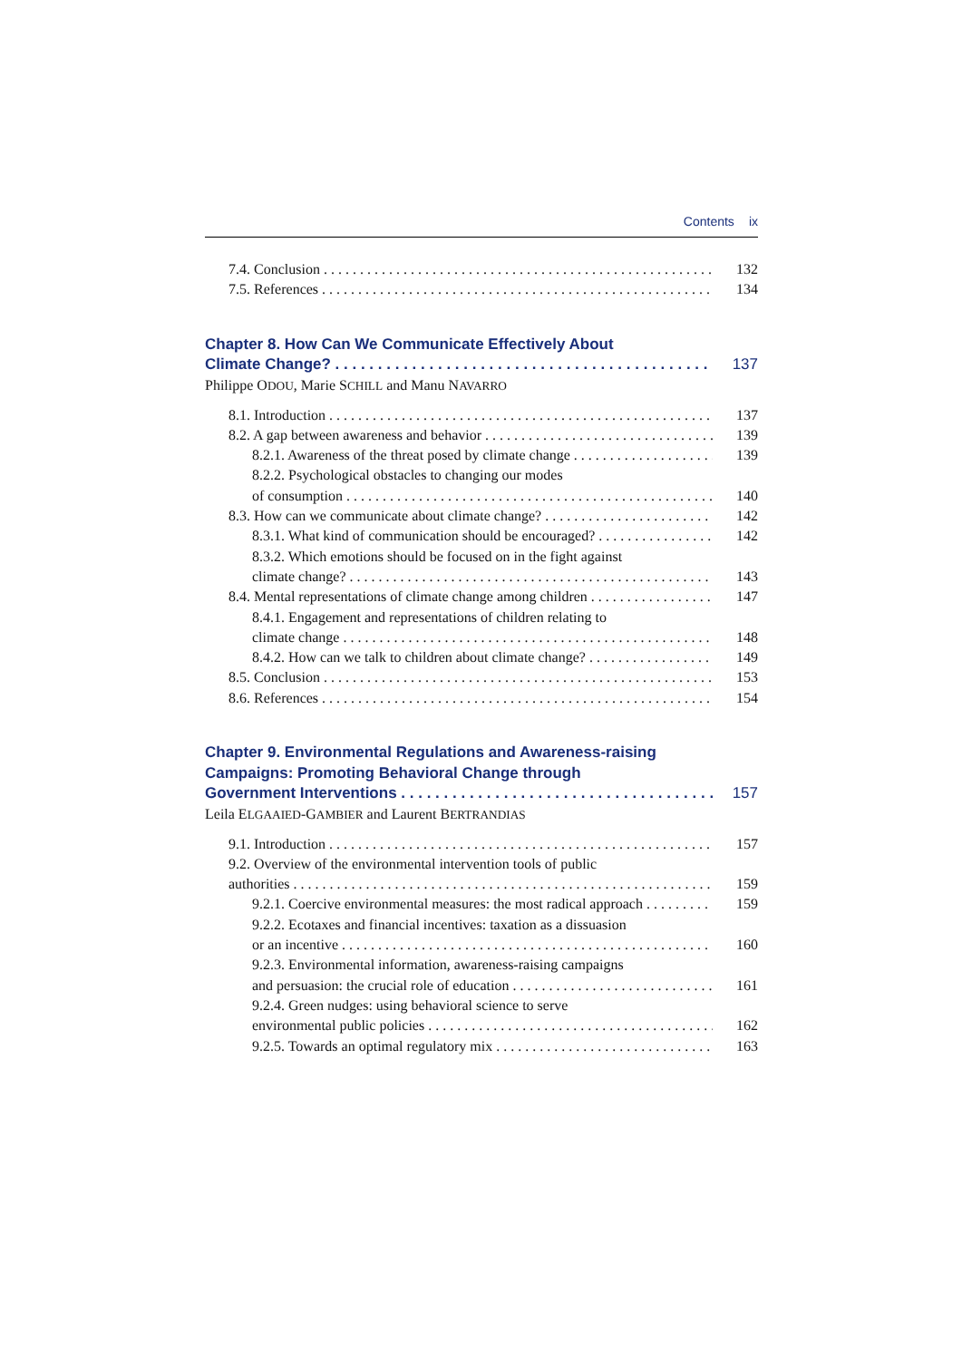Contents ix
7.4. Conclusion 132
7.5. References 134
Chapter 8. How Can We Communicate Effectively About
Climate Change? 137
Philippe ODOU, Marie SCHILL and Manu NAVARRO
8.1. Introduction 137
8.2. A gap between awareness and behavior 139
8.2.1. Awareness of the threat posed by climate change 139
8.2.2. Psychological obstacles to changing our modes
of consumption 140
8.3. How can we communicate about climate change? 142
8.3.1. What kind of communication should be encouraged? 142
8.3.2. Which emotions should be focused on in the fight against
climate change? 143
8.4. Mental representations of climate change among children 147
8.4.1. Engagement and representations of children relating to
climate change 148
8.4.2. How can we talk to children about climate change? 149
8.5. Conclusion 153
8.6. References 154
Chapter 9. Environmental Regulations and Awareness-raising
Campaigns: Promoting Behavioral Change through
Government Interventions 157
Leila ELGAAIED-GAMBIER and Laurent BERTRANDIAS
9.1. Introduction 157
9.2. Overview of the environmental intervention tools of public
authorities 159
9.2.1. Coercive environmental measures: the most radical approach 159
9.2.2. Ecotaxes and financial incentives: taxation as a dissuasion
or an incentive 160
9.2.3. Environmental information, awareness-raising campaigns
and persuasion: the crucial role of education 161
9.2.4. Green nudges: using behavioral science to serve
environmental public policies 162
9.2.5. Towards an optimal regulatory mix 163